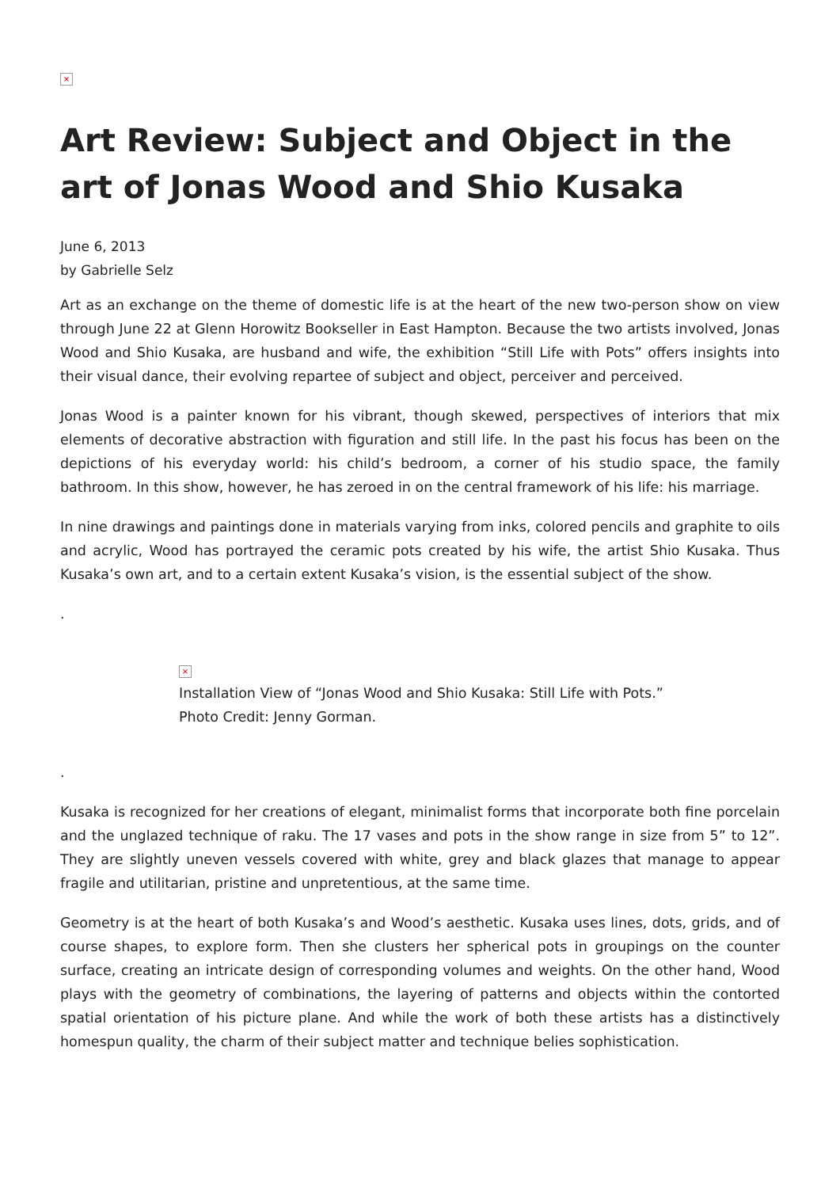×
Art Review: Subject and Object in the art of Jonas Wood and Shio Kusaka
June 6, 2013
by Gabrielle Selz
Art as an exchange on the theme of domestic life is at the heart of the new two-person show on view through June 22 at Glenn Horowitz Bookseller in East Hampton. Because the two artists involved, Jonas Wood and Shio Kusaka, are husband and wife, the exhibition “Still Life with Pots” offers insights into their visual dance, their evolving repartee of subject and object, perceiver and perceived.
Jonas Wood is a painter known for his vibrant, though skewed, perspectives of interiors that mix elements of decorative abstraction with figuration and still life. In the past his focus has been on the depictions of his everyday world: his child’s bedroom, a corner of his studio space, the family bathroom. In this show, however, he has zeroed in on the central framework of his life: his marriage.
In nine drawings and paintings done in materials varying from inks, colored pencils and graphite to oils and acrylic, Wood has portrayed the ceramic pots created by his wife, the artist Shio Kusaka. Thus Kusaka’s own art, and to a certain extent Kusaka’s vision, is the essential subject of the show.
.
×
Installation View of “Jonas Wood and Shio Kusaka: Still Life with Pots.” Photo Credit: Jenny Gorman.
.
Kusaka is recognized for her creations of elegant, minimalist forms that incorporate both fine porcelain and the unglazed technique of raku. The 17 vases and pots in the show range in size from 5” to 12”. They are slightly uneven vessels covered with white, grey and black glazes that manage to appear fragile and utilitarian, pristine and unpretentious, at the same time.
Geometry is at the heart of both Kusaka’s and Wood’s aesthetic. Kusaka uses lines, dots, grids, and of course shapes, to explore form. Then she clusters her spherical pots in groupings on the counter surface, creating an intricate design of corresponding volumes and weights. On the other hand, Wood plays with the geometry of combinations, the layering of patterns and objects within the contorted spatial orientation of his picture plane. And while the work of both these artists has a distinctively homespun quality, the charm of their subject matter and technique belies sophistication.